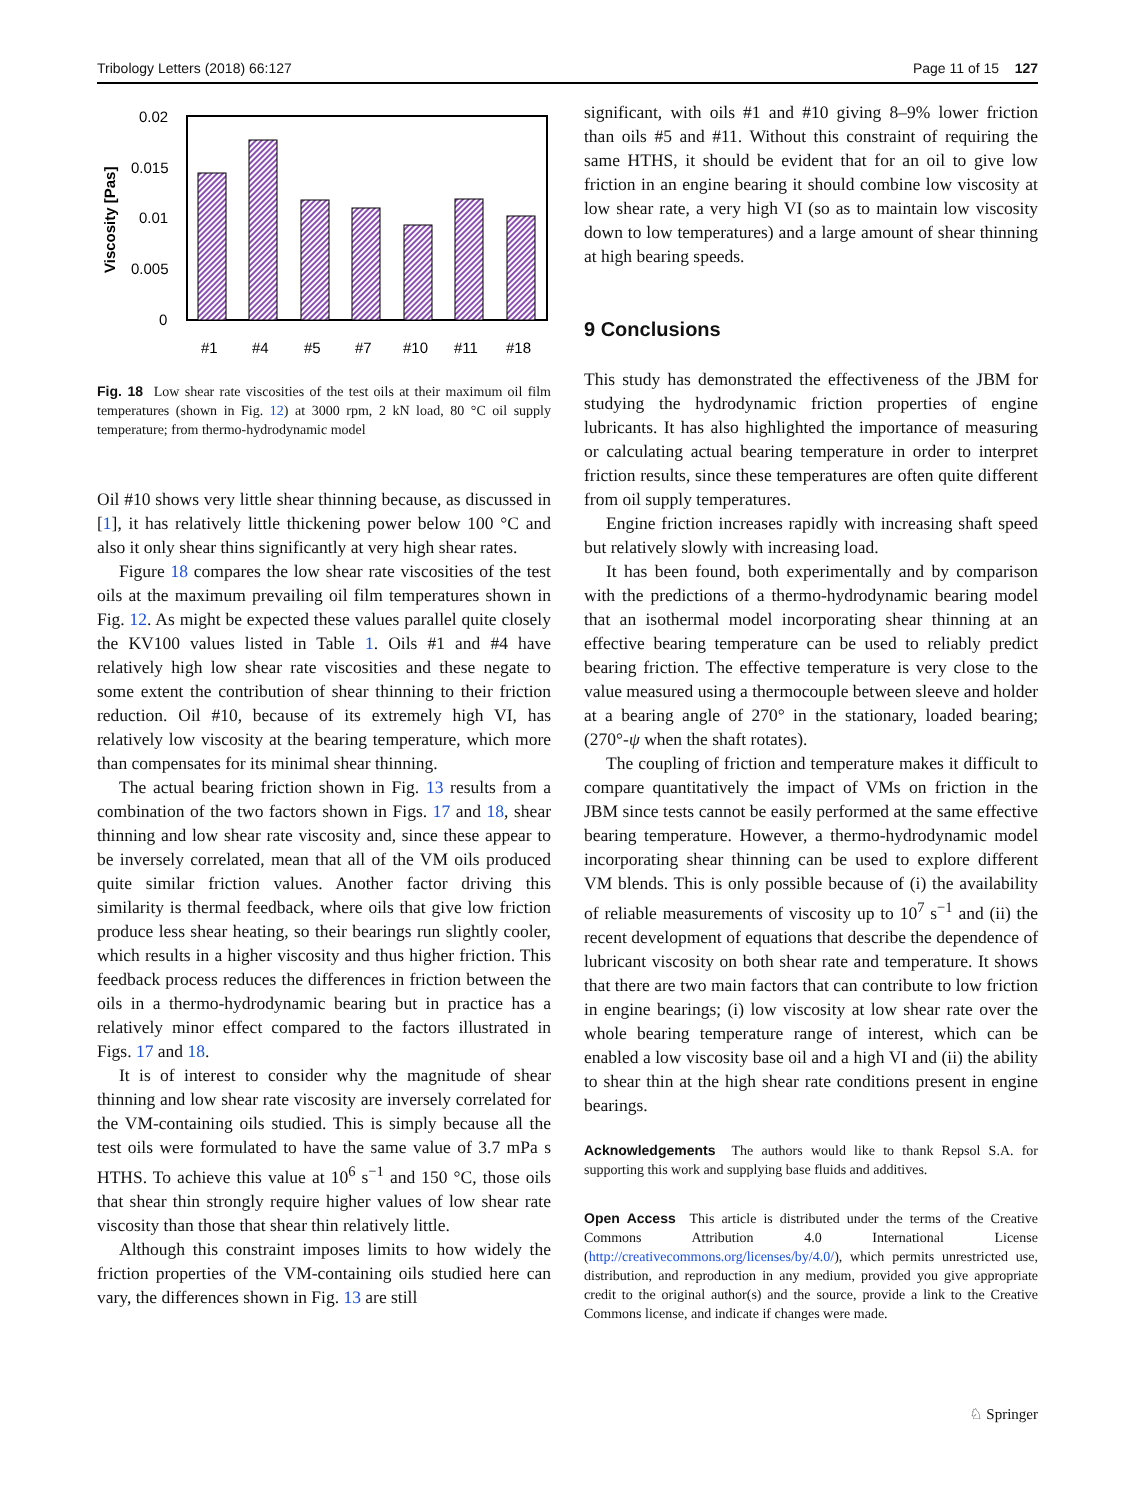Tribology Letters (2018) 66:127 Page 11 of 15 127
Viscosity [Pas]
0.02
0.015
0.01
0.005
0
#1
#4
#5
#7
#10
#11
#18
Fig. 18 Low shear rate viscosities of the test oils at their maximum oil film temperatures (shown in Fig. 12) at 3000 rpm, 2 kN load, 80 °C oil supply temperature; from thermo-hydrodynamic model
Oil #10 shows very little shear thinning because, as discussed in [1], it has relatively little thickening power below 100 °C and also it only shear thins significantly at very high shear rates.
Figure 18 compares the low shear rate viscosities of the test oils at the maximum prevailing oil film temperatures shown in Fig. 12. As might be expected these values parallel quite closely the KV100 values listed in Table 1. Oils #1 and #4 have relatively high low shear rate viscosities and these negate to some extent the contribution of shear thinning to their friction reduction. Oil #10, because of its extremely high VI, has relatively low viscosity at the bearing temperature, which more than compensates for its minimal shear thinning.
The actual bearing friction shown in Fig. 13 results from a combination of the two factors shown in Figs. 17 and 18, shear thinning and low shear rate viscosity and, since these appear to be inversely correlated, mean that all of the VM oils produced quite similar friction values. Another factor driving this similarity is thermal feedback, where oils that give low friction produce less shear heating, so their bearings run slightly cooler, which results in a higher viscosity and thus higher friction. This feedback process reduces the differences in friction between the oils in a thermo-hydrodynamic bearing but in practice has a relatively minor effect compared to the factors illustrated in Figs. 17 and 18.
It is of interest to consider why the magnitude of shear thinning and low shear rate viscosity are inversely correlated for the VM-containing oils studied. This is simply because all the test oils were formulated to have the same value of 3.7 mPa s HTHS. To achieve this value at 10<sup>6</sup> s<sup>−1</sup> and 150 °C, those oils that shear thin strongly require higher values of low shear rate viscosity than those that shear thin relatively little.
Although this constraint imposes limits to how widely the friction properties of the VM-containing oils studied here can vary, the differences shown in Fig. 13 are still
significant, with oils #1 and #10 giving 8–9% lower friction than oils #5 and #11. Without this constraint of requiring the same HTHS, it should be evident that for an oil to give low friction in an engine bearing it should combine low viscosity at low shear rate, a very high VI (so as to maintain low viscosity down to low temperatures) and a large amount of shear thinning at high bearing speeds.
9 Conclusions
This study has demonstrated the effectiveness of the JBM for studying the hydrodynamic friction properties of engine lubricants. It has also highlighted the importance of measuring or calculating actual bearing temperature in order to interpret friction results, since these temperatures are often quite different from oil supply temperatures.
Engine friction increases rapidly with increasing shaft speed but relatively slowly with increasing load.
It has been found, both experimentally and by comparison with the predictions of a thermo-hydrodynamic bearing model that an isothermal model incorporating shear thinning at an effective bearing temperature can be used to reliably predict bearing friction. The effective temperature is very close to the value measured using a thermocouple between sleeve and holder at a bearing angle of 270° in the stationary, loaded bearing; (270°-ψ when the shaft rotates).
The coupling of friction and temperature makes it difficult to compare quantitatively the impact of VMs on friction in the JBM since tests cannot be easily performed at the same effective bearing temperature. However, a thermo-hydrodynamic model incorporating shear thinning can be used to explore different VM blends. This is only possible because of (i) the availability of reliable measurements of viscosity up to 10<sup>7</sup> s<sup>−1</sup> and (ii) the recent development of equations that describe the dependence of lubricant viscosity on both shear rate and temperature. It shows that there are two main factors that can contribute to low friction in engine bearings; (i) low viscosity at low shear rate over the whole bearing temperature range of interest, which can be enabled a low viscosity base oil and a high VI and (ii) the ability to shear thin at the high shear rate conditions present in engine bearings.
Acknowledgements The authors would like to thank Repsol S.A. for supporting this work and supplying base fluids and additives.
Open Access This article is distributed under the terms of the Creative Commons Attribution 4.0 International License (http://creativecommons.org/licenses/by/4.0/), which permits unrestricted use, distribution, and reproduction in any medium, provided you give appropriate credit to the original author(s) and the source, provide a link to the Creative Commons license, and indicate if changes were made.
♘ Springer